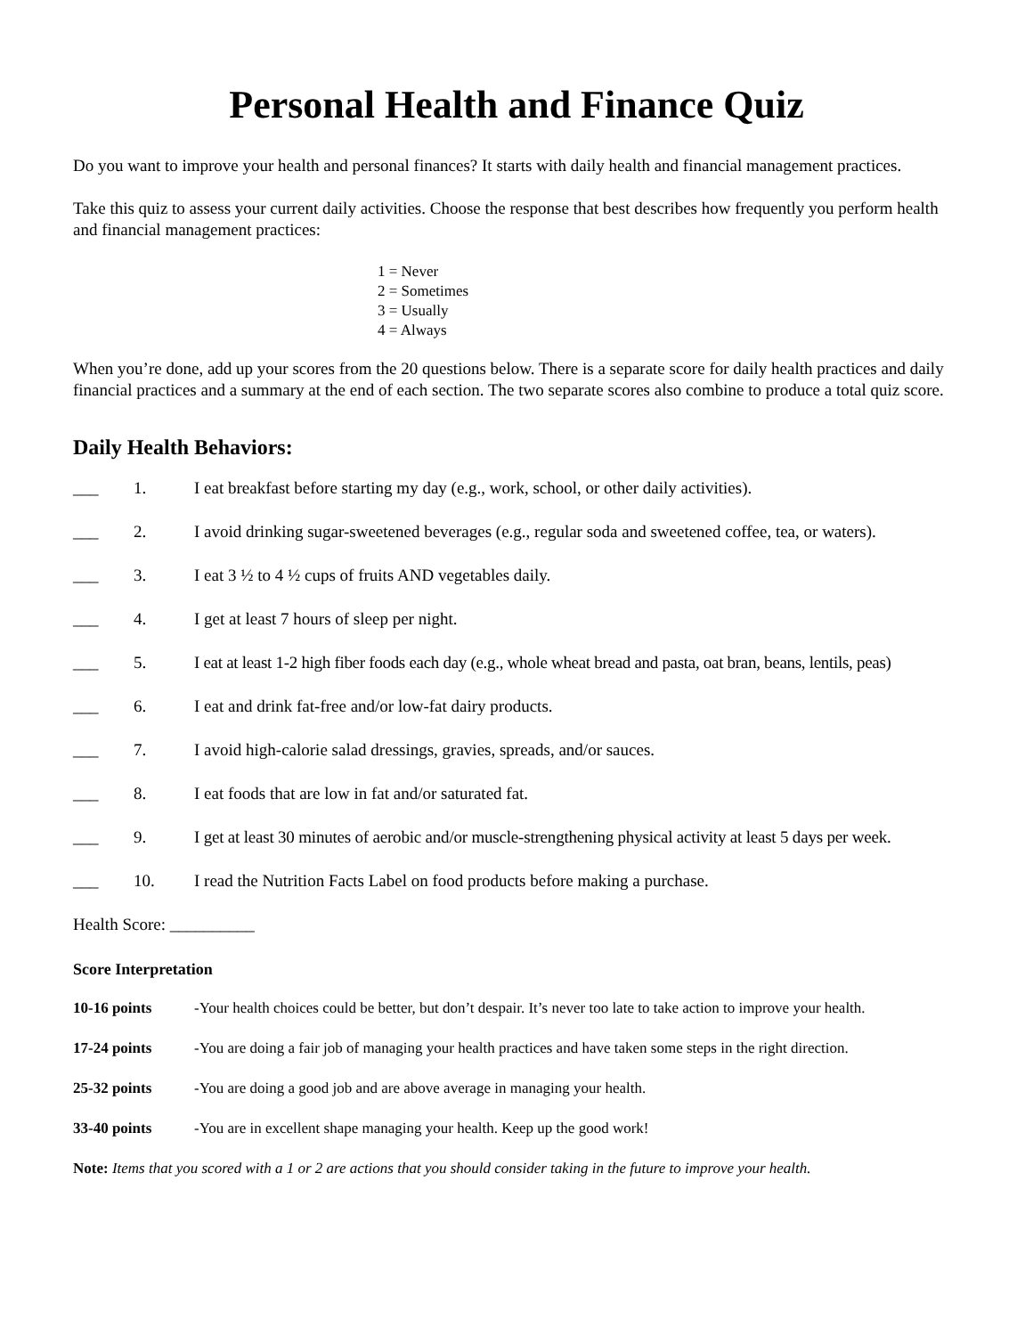Personal Health and Finance Quiz
Do you want to improve your health and personal finances? It starts with daily health and financial management practices.
Take this quiz to assess your current daily activities. Choose the response that best describes how frequently you perform health and financial management practices:
1 = Never
2 = Sometimes
3 = Usually
4 = Always
When you’re done, add up your scores from the 20 questions below. There is a separate score for daily health practices and daily financial practices and a summary at the end of each section. The two separate scores also combine to produce a total quiz score.
Daily Health Behaviors:
___ 1. I eat breakfast before starting my day (e.g., work, school, or other daily activities).
___ 2. I avoid drinking sugar-sweetened beverages (e.g., regular soda and sweetened coffee, tea, or waters).
___ 3. I eat 3 ½ to 4 ½ cups of fruits AND vegetables daily.
___ 4. I get at least 7 hours of sleep per night.
___ 5. I eat at least 1-2 high fiber foods each day (e.g., whole wheat bread and pasta, oat bran, beans, lentils, peas)
___ 6. I eat and drink fat-free and/or low-fat dairy products.
___ 7. I avoid high-calorie salad dressings, gravies, spreads, and/or sauces.
___ 8. I eat foods that are low in fat and/or saturated fat.
___ 9. I get at least 30 minutes of aerobic and/or muscle-strengthening physical activity at least 5 days per week.
___ 10. I read the Nutrition Facts Label on food products before making a purchase.
Health Score: __________
Score Interpretation
10-16 points -Your health choices could be better, but don’t despair. It’s never too late to take action to improve your health.
17-24 points -You are doing a fair job of managing your health practices and have taken some steps in the right direction.
25-32 points -You are doing a good job and are above average in managing your health.
33-40 points -You are in excellent shape managing your health. Keep up the good work!
Note: Items that you scored with a 1 or 2 are actions that you should consider taking in the future to improve your health.